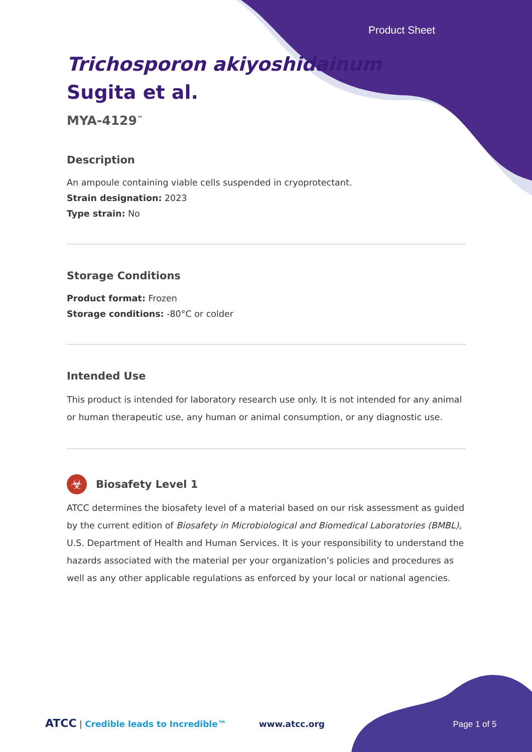Product Sheet
Trichosporon akiyoshidainum
Sugita et al.
MYA-4129<sup>™</sup>
Description
An ampoule containing viable cells suspended in cryoprotectant.
Strain designation: 2023
Type strain: No
Storage Conditions
Product format: Frozen
Storage conditions: -80°C or colder
Intended Use
This product is intended for laboratory research use only. It is not intended for any animal or human therapeutic use, any human or animal consumption, or any diagnostic use.
☣
Biosafety Level 1
ATCC determines the biosafety level of a material based on our risk assessment as guided by the current edition of Biosafety in Microbiological and Biomedical Laboratories (BMBL), U.S. Department of Health and Human Services. It is your responsibility to understand the hazards associated with the material per your organization’s policies and procedures as well as any other applicable regulations as enforced by your local or national agencies.
ATCC | Credible leads to Incredible™ www.atcc.org Page 1 of 5